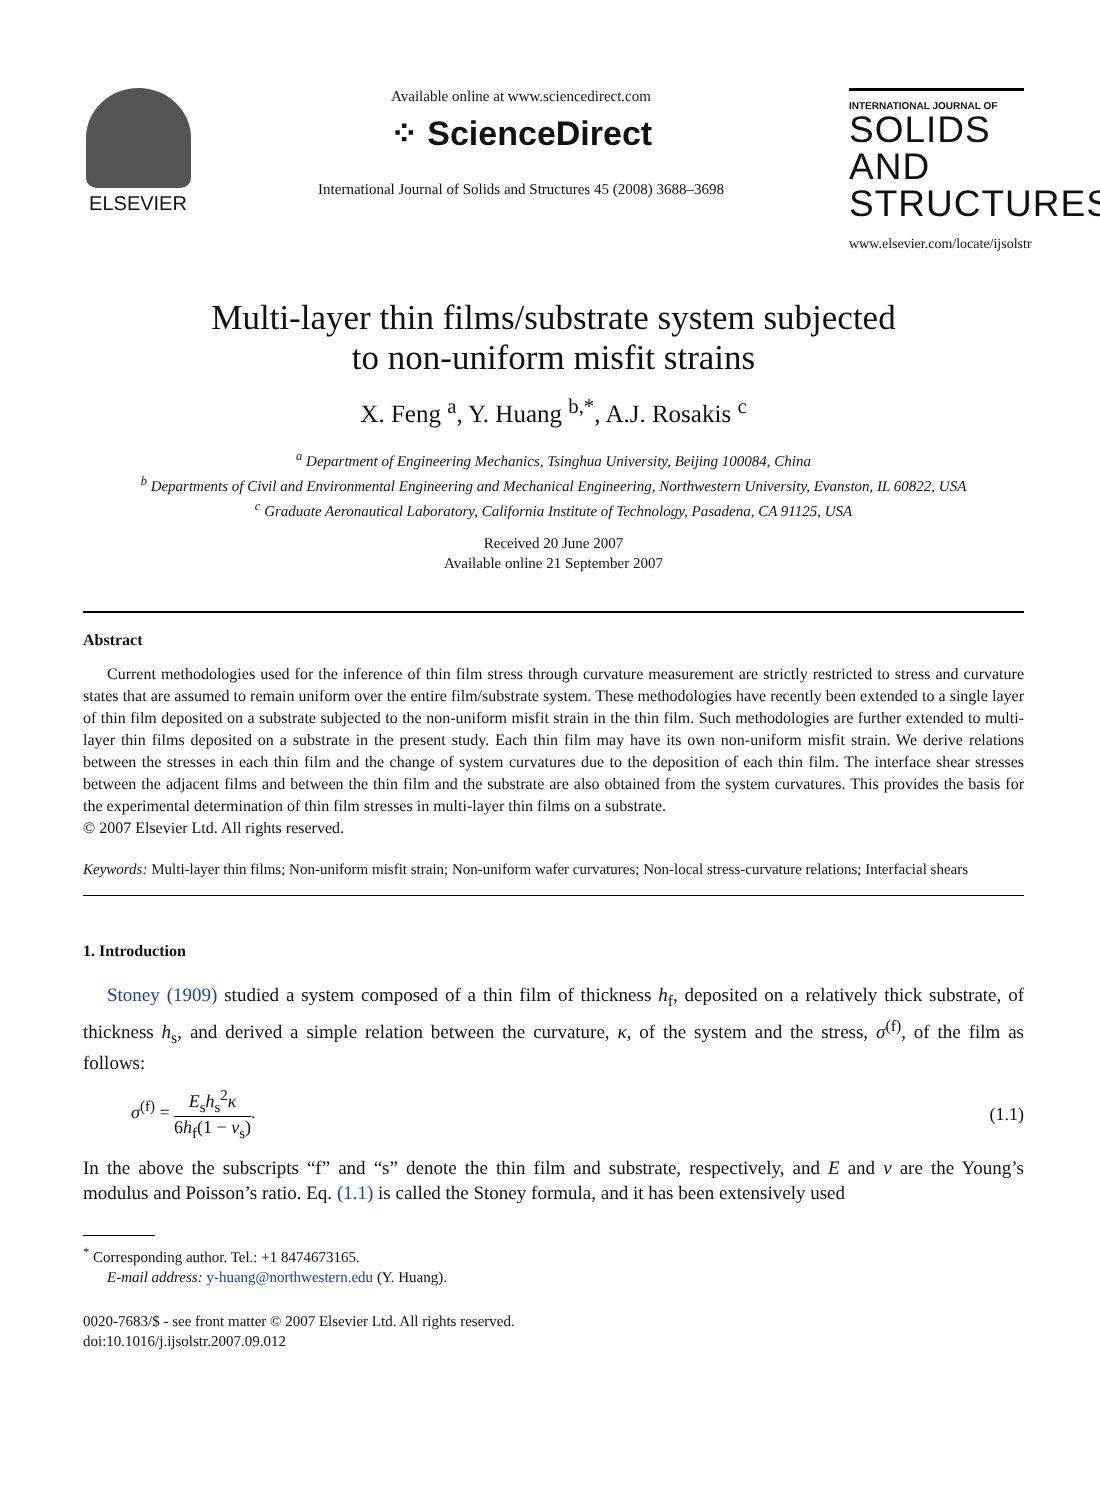ELSEVIER
Available online at www.sciencedirect.com
⁘ ScienceDirect
International Journal of Solids and Structures 45 (2008) 3688–3698
INTERNATIONAL JOURNAL OF
SOLIDS AND STRUCTURES
www.elsevier.com/locate/ijsolstr
Multi-layer thin films/substrate system subjected
to non-uniform misfit strains
X. Feng <sup>a</sup>, Y. Huang <sup>b,*</sup>, A.J. Rosakis <sup>c</sup>
<sup>a</sup> Department of Engineering Mechanics, Tsinghua University, Beijing 100084, China
<sup>b</sup> Departments of Civil and Environmental Engineering and Mechanical Engineering, Northwestern University, Evanston, IL 60822, USA
<sup>c</sup> Graduate Aeronautical Laboratory, California Institute of Technology, Pasadena, CA 91125, USA
Received 20 June 2007
Available online 21 September 2007
Abstract
Current methodologies used for the inference of thin film stress through curvature measurement are strictly restricted to stress and curvature states that are assumed to remain uniform over the entire film/substrate system. These methodologies have recently been extended to a single layer of thin film deposited on a substrate subjected to the non-uniform misfit strain in the thin film. Such methodologies are further extended to multi-layer thin films deposited on a substrate in the present study. Each thin film may have its own non-uniform misfit strain. We derive relations between the stresses in each thin film and the change of system curvatures due to the deposition of each thin film. The interface shear stresses between the adjacent films and between the thin film and the substrate are also obtained from the system curvatures. This provides the basis for the experimental determination of thin film stresses in multi-layer thin films on a substrate.
© 2007 Elsevier Ltd. All rights reserved.
Keywords: Multi-layer thin films; Non-uniform misfit strain; Non-uniform wafer curvatures; Non-local stress-curvature relations; Interfacial shears
1. Introduction
Stoney (1909) studied a system composed of a thin film of thickness h<sub>f</sub>, deposited on a relatively thick substrate, of thickness h<sub>s</sub>, and derived a simple relation between the curvature, κ, of the system and the stress, σ<sup>(f)</sup>, of the film as follows:
σ<sup>(f)</sup> = E<sub>s</sub>h<sub>s</sub><sup>2</sup>κ 6h<sub>f</sub>(1 − ν<sub>s</sub>). (1.1)
In the above the subscripts “f” and “s” denote the thin film and substrate, respectively, and E and ν are the Young’s modulus and Poisson’s ratio. Eq. (1.1) is called the Stoney formula, and it has been extensively used
<sup>*</sup> Corresponding author. Tel.: +1 8474673165.
E-mail address: y-huang@northwestern.edu (Y. Huang).
0020-7683/$ - see front matter © 2007 Elsevier Ltd. All rights reserved.
doi:10.1016/j.ijsolstr.2007.09.012